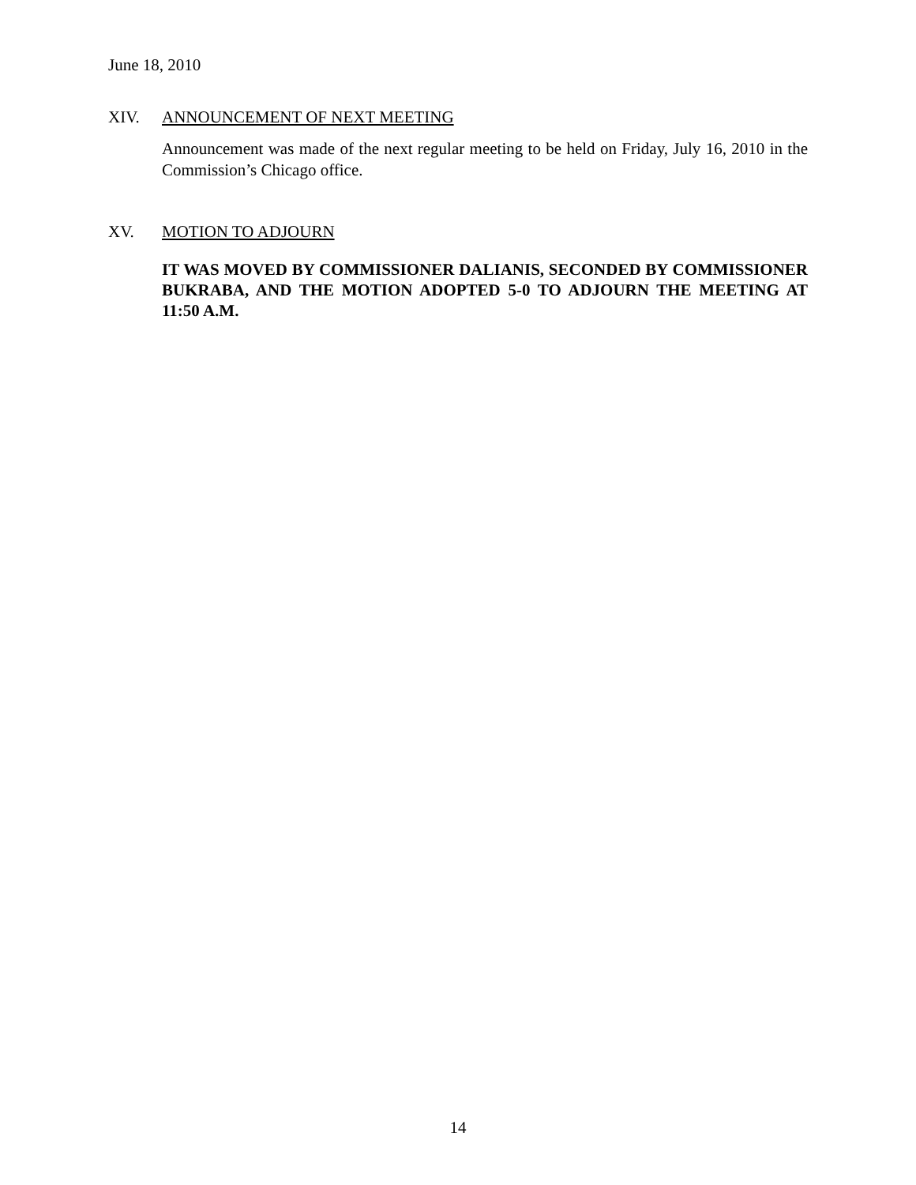June 18, 2010
XIV. ANNOUNCEMENT OF NEXT MEETING
Announcement was made of the next regular meeting to be held on Friday, July 16, 2010 in the Commission’s Chicago office.
XV. MOTION TO ADJOURN
IT WAS MOVED BY COMMISSIONER DALIANIS, SECONDED BY COMMISSIONER BUKRABA, AND THE MOTION ADOPTED 5-0 TO ADJOURN THE MEETING AT 11:50 A.M.
14